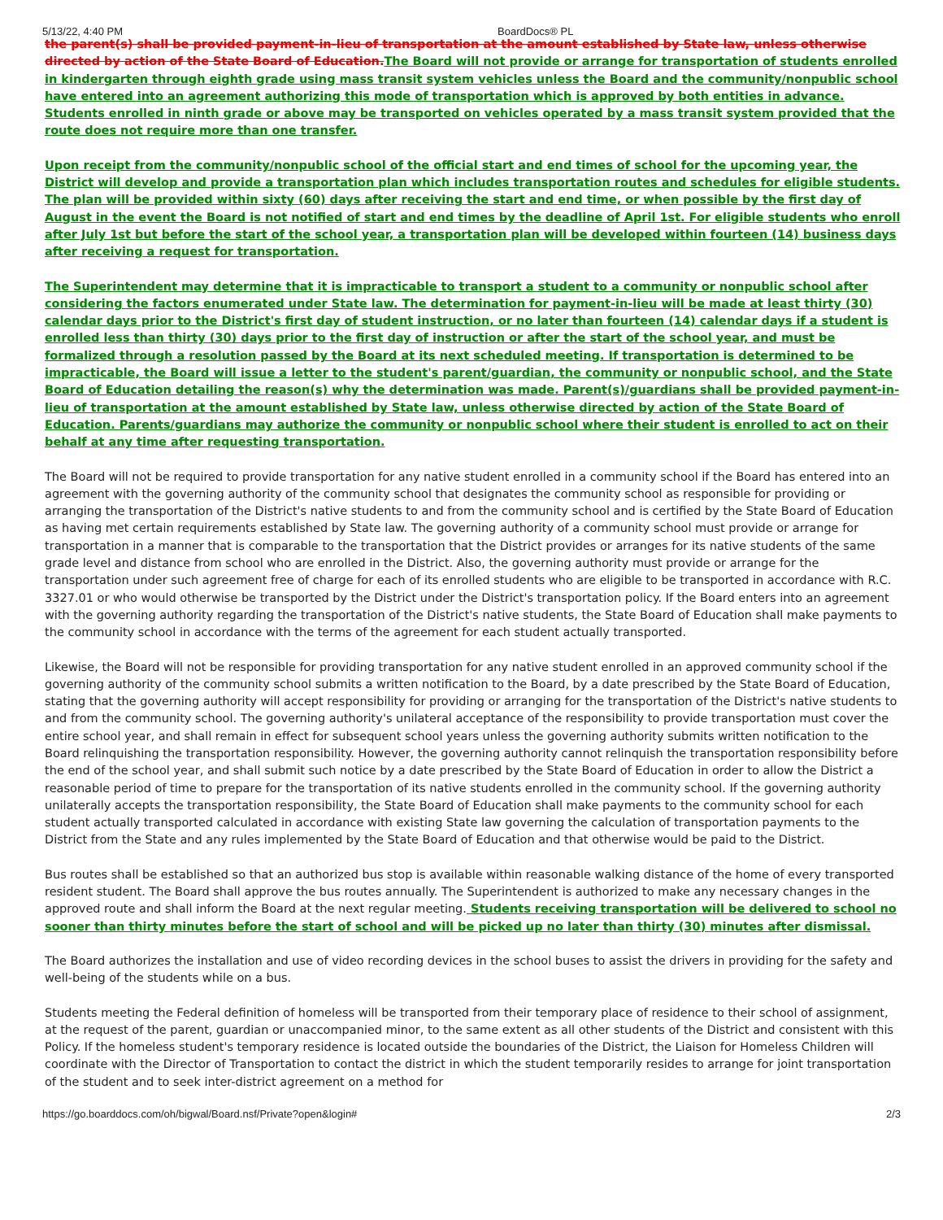5/13/22, 4:40 PM BoardDocs® PL
the parent(s) shall be provided payment-in-lieu of transportation at the amount established by State law, unless otherwise directed by action of the State Board of Education. The Board will not provide or arrange for transportation of students enrolled in kindergarten through eighth grade using mass transit system vehicles unless the Board and the community/nonpublic school have entered into an agreement authorizing this mode of transportation which is approved by both entities in advance. Students enrolled in ninth grade or above may be transported on vehicles operated by a mass transit system provided that the route does not require more than one transfer.
Upon receipt from the community/nonpublic school of the official start and end times of school for the upcoming year, the District will develop and provide a transportation plan which includes transportation routes and schedules for eligible students. The plan will be provided within sixty (60) days after receiving the start and end time, or when possible by the first day of August in the event the Board is not notified of start and end times by the deadline of April 1st. For eligible students who enroll after July 1st but before the start of the school year, a transportation plan will be developed within fourteen (14) business days after receiving a request for transportation.
The Superintendent may determine that it is impracticable to transport a student to a community or nonpublic school after considering the factors enumerated under State law. The determination for payment-in-lieu will be made at least thirty (30) calendar days prior to the District's first day of student instruction, or no later than fourteen (14) calendar days if a student is enrolled less than thirty (30) days prior to the first day of instruction or after the start of the school year, and must be formalized through a resolution passed by the Board at its next scheduled meeting. If transportation is determined to be impracticable, the Board will issue a letter to the student's parent/guardian, the community or nonpublic school, and the State Board of Education detailing the reason(s) why the determination was made. Parent(s)/guardians shall be provided payment-in-lieu of transportation at the amount established by State law, unless otherwise directed by action of the State Board of Education. Parents/guardians may authorize the community or nonpublic school where their student is enrolled to act on their behalf at any time after requesting transportation.
The Board will not be required to provide transportation for any native student enrolled in a community school if the Board has entered into an agreement with the governing authority of the community school that designates the community school as responsible for providing or arranging the transportation of the District's native students to and from the community school and is certified by the State Board of Education as having met certain requirements established by State law. The governing authority of a community school must provide or arrange for transportation in a manner that is comparable to the transportation that the District provides or arranges for its native students of the same grade level and distance from school who are enrolled in the District. Also, the governing authority must provide or arrange for the transportation under such agreement free of charge for each of its enrolled students who are eligible to be transported in accordance with R.C. 3327.01 or who would otherwise be transported by the District under the District's transportation policy. If the Board enters into an agreement with the governing authority regarding the transportation of the District's native students, the State Board of Education shall make payments to the community school in accordance with the terms of the agreement for each student actually transported.
Likewise, the Board will not be responsible for providing transportation for any native student enrolled in an approved community school if the governing authority of the community school submits a written notification to the Board, by a date prescribed by the State Board of Education, stating that the governing authority will accept responsibility for providing or arranging for the transportation of the District's native students to and from the community school. The governing authority's unilateral acceptance of the responsibility to provide transportation must cover the entire school year, and shall remain in effect for subsequent school years unless the governing authority submits written notification to the Board relinquishing the transportation responsibility. However, the governing authority cannot relinquish the transportation responsibility before the end of the school year, and shall submit such notice by a date prescribed by the State Board of Education in order to allow the District a reasonable period of time to prepare for the transportation of its native students enrolled in the community school. If the governing authority unilaterally accepts the transportation responsibility, the State Board of Education shall make payments to the community school for each student actually transported calculated in accordance with existing State law governing the calculation of transportation payments to the District from the State and any rules implemented by the State Board of Education and that otherwise would be paid to the District.
Bus routes shall be established so that an authorized bus stop is available within reasonable walking distance of the home of every transported resident student. The Board shall approve the bus routes annually. The Superintendent is authorized to make any necessary changes in the approved route and shall inform the Board at the next regular meeting. Students receiving transportation will be delivered to school no sooner than thirty minutes before the start of school and will be picked up no later than thirty (30) minutes after dismissal.
The Board authorizes the installation and use of video recording devices in the school buses to assist the drivers in providing for the safety and well-being of the students while on a bus.
Students meeting the Federal definition of homeless will be transported from their temporary place of residence to their school of assignment, at the request of the parent, guardian or unaccompanied minor, to the same extent as all other students of the District and consistent with this Policy. If the homeless student's temporary residence is located outside the boundaries of the District, the Liaison for Homeless Children will coordinate with the Director of Transportation to contact the district in which the student temporarily resides to arrange for joint transportation of the student and to seek inter-district agreement on a method for
https://go.boarddocs.com/oh/bigwal/Board.nsf/Private?open&login# 2/3